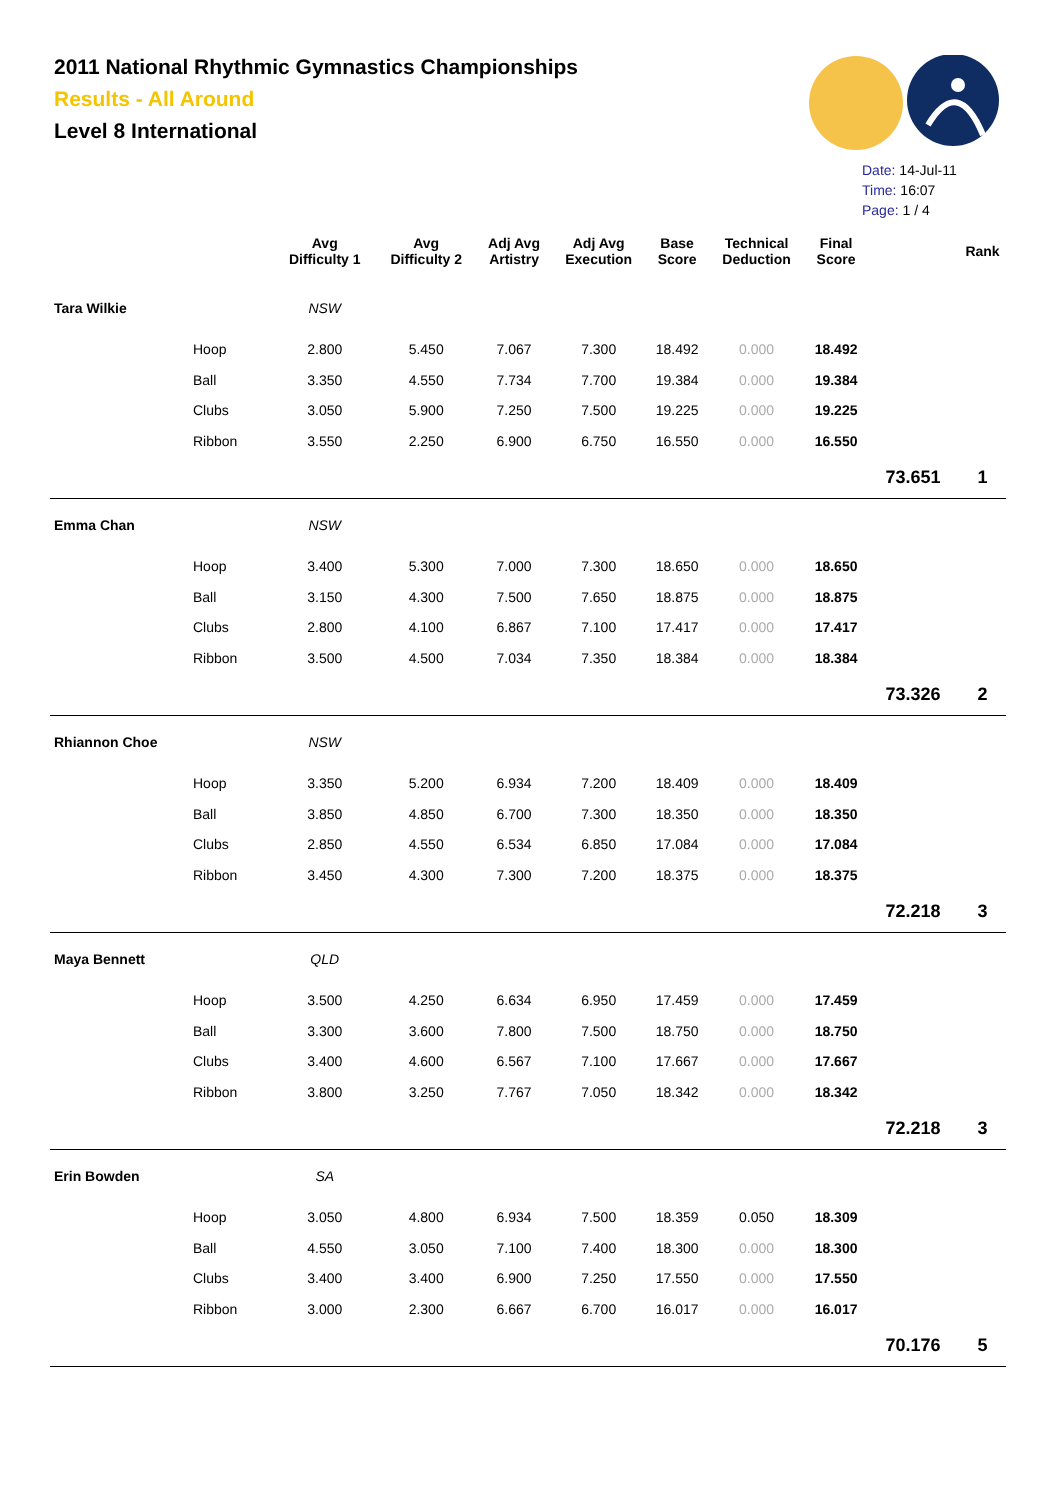2011 National Rhythmic Gymnastics Championships
Results - All Around
Level 8 International
Date: 14-Jul-11
Time: 16:07
Page: 1 / 4
| | | Avg Difficulty 1 | Avg Difficulty 2 | Adj Avg Artistry | Adj Avg Execution | Base Score | Technical Deduction | Final Score | | Rank |
| --- | --- | --- | --- | --- | --- | --- | --- | --- | --- | --- |
| Tara Wilkie | | NSW | | | | | | | | |
| | Hoop | 2.800 | 5.450 | 7.067 | 7.300 | 18.492 | 0.000 | 18.492 | | |
| | Ball | 3.350 | 4.550 | 7.734 | 7.700 | 19.384 | 0.000 | 19.384 | | |
| | Clubs | 3.050 | 5.900 | 7.250 | 7.500 | 19.225 | 0.000 | 19.225 | | |
| | Ribbon | 3.550 | 2.250 | 6.900 | 6.750 | 16.550 | 0.000 | 16.550 | | |
| | | | | | | | | | 73.651 | 1 |
| Emma Chan | | NSW | | | | | | | | |
| | Hoop | 3.400 | 5.300 | 7.000 | 7.300 | 18.650 | 0.000 | 18.650 | | |
| | Ball | 3.150 | 4.300 | 7.500 | 7.650 | 18.875 | 0.000 | 18.875 | | |
| | Clubs | 2.800 | 4.100 | 6.867 | 7.100 | 17.417 | 0.000 | 17.417 | | |
| | Ribbon | 3.500 | 4.500 | 7.034 | 7.350 | 18.384 | 0.000 | 18.384 | | |
| | | | | | | | | | 73.326 | 2 |
| Rhiannon Choe | | NSW | | | | | | | | |
| | Hoop | 3.350 | 5.200 | 6.934 | 7.200 | 18.409 | 0.000 | 18.409 | | |
| | Ball | 3.850 | 4.850 | 6.700 | 7.300 | 18.350 | 0.000 | 18.350 | | |
| | Clubs | 2.850 | 4.550 | 6.534 | 6.850 | 17.084 | 0.000 | 17.084 | | |
| | Ribbon | 3.450 | 4.300 | 7.300 | 7.200 | 18.375 | 0.000 | 18.375 | | |
| | | | | | | | | | 72.218 | 3 |
| Maya Bennett | | QLD | | | | | | | | |
| | Hoop | 3.500 | 4.250 | 6.634 | 6.950 | 17.459 | 0.000 | 17.459 | | |
| | Ball | 3.300 | 3.600 | 7.800 | 7.500 | 18.750 | 0.000 | 18.750 | | |
| | Clubs | 3.400 | 4.600 | 6.567 | 7.100 | 17.667 | 0.000 | 17.667 | | |
| | Ribbon | 3.800 | 3.250 | 7.767 | 7.050 | 18.342 | 0.000 | 18.342 | | |
| | | | | | | | | | 72.218 | 3 |
| Erin Bowden | | SA | | | | | | | | |
| | Hoop | 3.050 | 4.800 | 6.934 | 7.500 | 18.359 | 0.050 | 18.309 | | |
| | Ball | 4.550 | 3.050 | 7.100 | 7.400 | 18.300 | 0.000 | 18.300 | | |
| | Clubs | 3.400 | 3.400 | 6.900 | 7.250 | 17.550 | 0.000 | 17.550 | | |
| | Ribbon | 3.000 | 2.300 | 6.667 | 6.700 | 16.017 | 0.000 | 16.017 | | |
| | | | | | | | | | 70.176 | 5 |